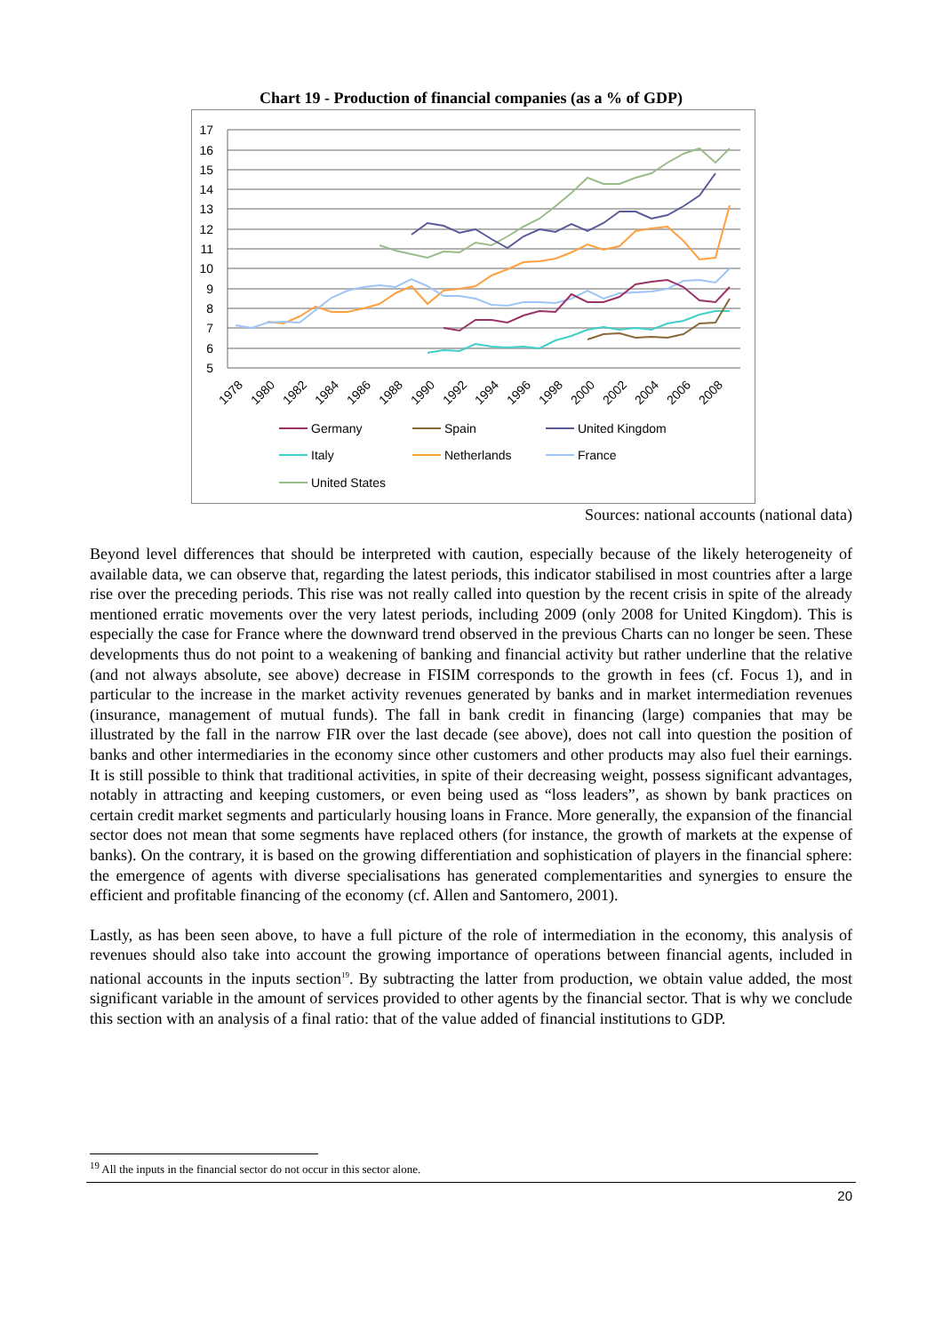Chart 19 - Production of financial companies (as a % of GDP)
17
16
15
14
13
12
11
10
9
8
7
6
5
1978
1980
1982
1984
1986
1988
1990
1992
1994
1996
1998
2000
2002
2004
2006
2008
Germany
Spain
United Kingdom
Italy
Netherlands
France
United States
Sources: national accounts (national data)
Beyond level differences that should be interpreted with caution, especially because of the likely heterogeneity of available data, we can observe that, regarding the latest periods, this indicator stabilised in most countries after a large rise over the preceding periods. This rise was not really called into question by the recent crisis in spite of the already mentioned erratic movements over the very latest periods, including 2009 (only 2008 for United Kingdom). This is especially the case for France where the downward trend observed in the previous Charts can no longer be seen. These developments thus do not point to a weakening of banking and financial activity but rather underline that the relative (and not always absolute, see above) decrease in FISIM corresponds to the growth in fees (cf. Focus 1), and in particular to the increase in the market activity revenues generated by banks and in market intermediation revenues (insurance, management of mutual funds). The fall in bank credit in financing (large) companies that may be illustrated by the fall in the narrow FIR over the last decade (see above), does not call into question the position of banks and other intermediaries in the economy since other customers and other products may also fuel their earnings. It is still possible to think that traditional activities, in spite of their decreasing weight, possess significant advantages, notably in attracting and keeping customers, or even being used as “loss leaders”, as shown by bank practices on certain credit market segments and particularly housing loans in France. More generally, the expansion of the financial sector does not mean that some segments have replaced others (for instance, the growth of markets at the expense of banks). On the contrary, it is based on the growing differentiation and sophistication of players in the financial sphere: the emergence of agents with diverse specialisations has generated complementarities and synergies to ensure the efficient and profitable financing of the economy (cf. Allen and Santomero, 2001).
Lastly, as has been seen above, to have a full picture of the role of intermediation in the economy, this analysis of revenues should also take into account the growing importance of operations between financial agents, included in national accounts in the inputs section<sup>19</sup>. By subtracting the latter from production, we obtain value added, the most significant variable in the amount of services provided to other agents by the financial sector. That is why we conclude this section with an analysis of a final ratio: that of the value added of financial institutions to GDP.
<sup>19</sup> All the inputs in the financial sector do not occur in this sector alone.
20